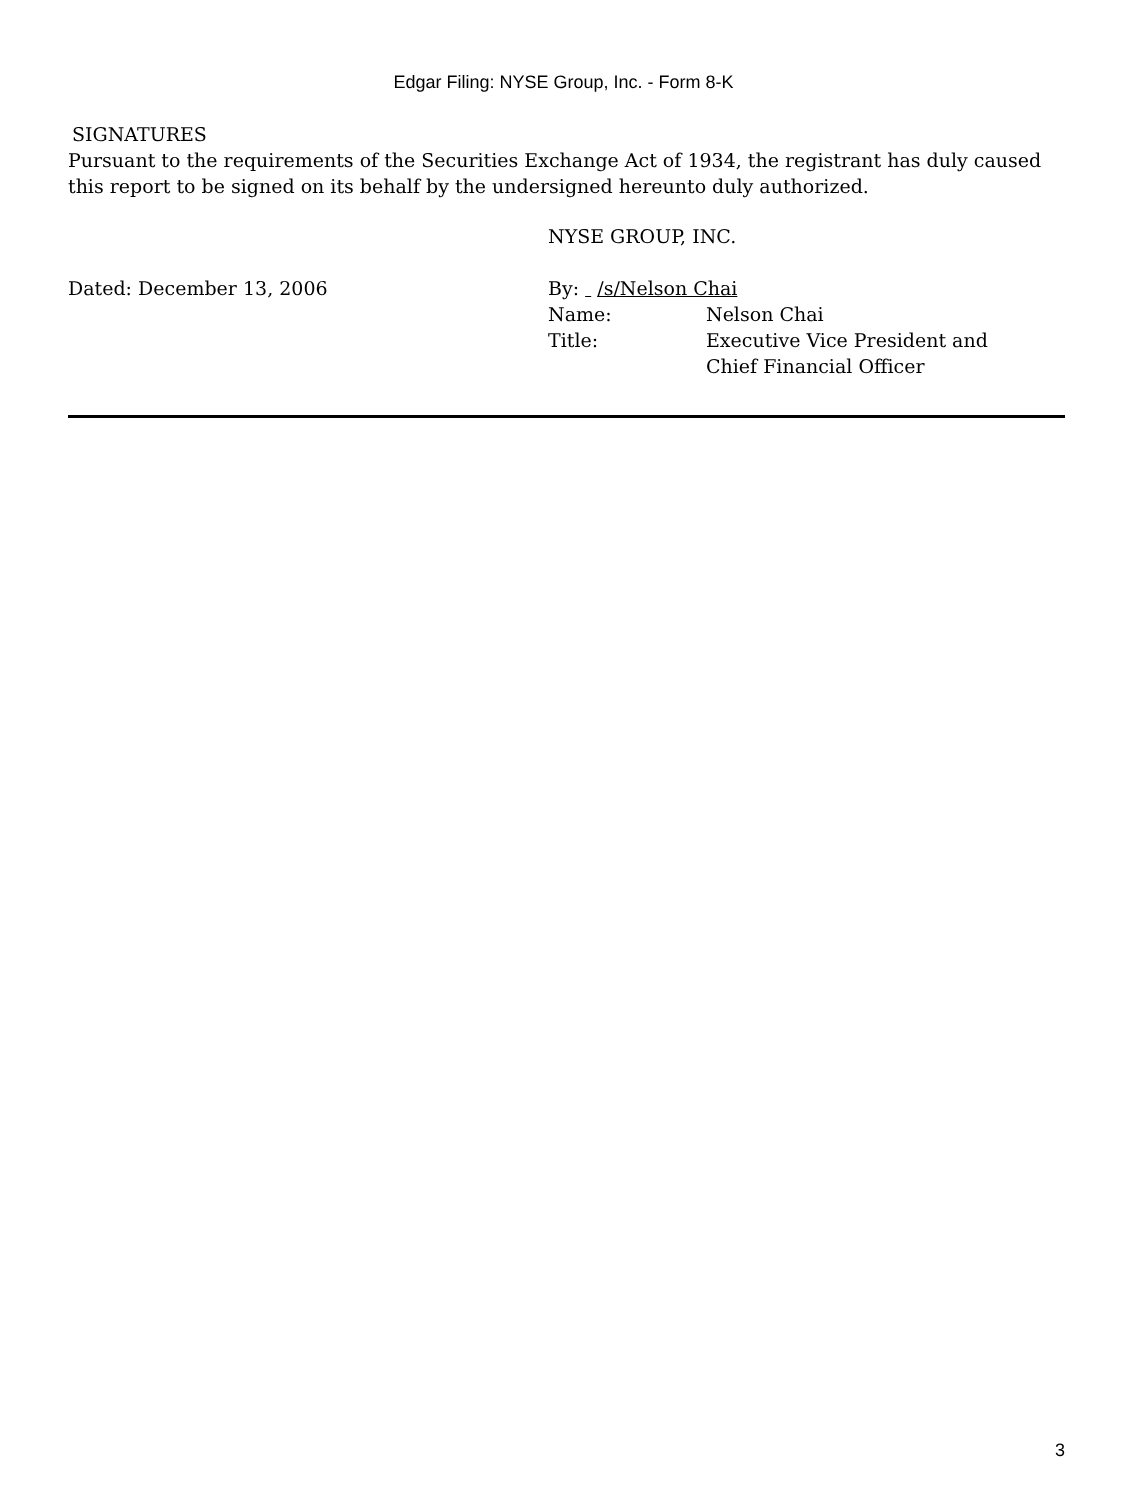Edgar Filing: NYSE Group, Inc. - Form 8-K
SIGNATURES
Pursuant to the requirements of the Securities Exchange Act of 1934, the registrant has duly caused this report to be signed on its behalf by the undersigned hereunto duly authorized.
NYSE GROUP, INC.
Dated: December 13, 2006 By: /s/Nelson Chai
Name: Nelson Chai
Title: Executive Vice President and
Chief Financial Officer
3